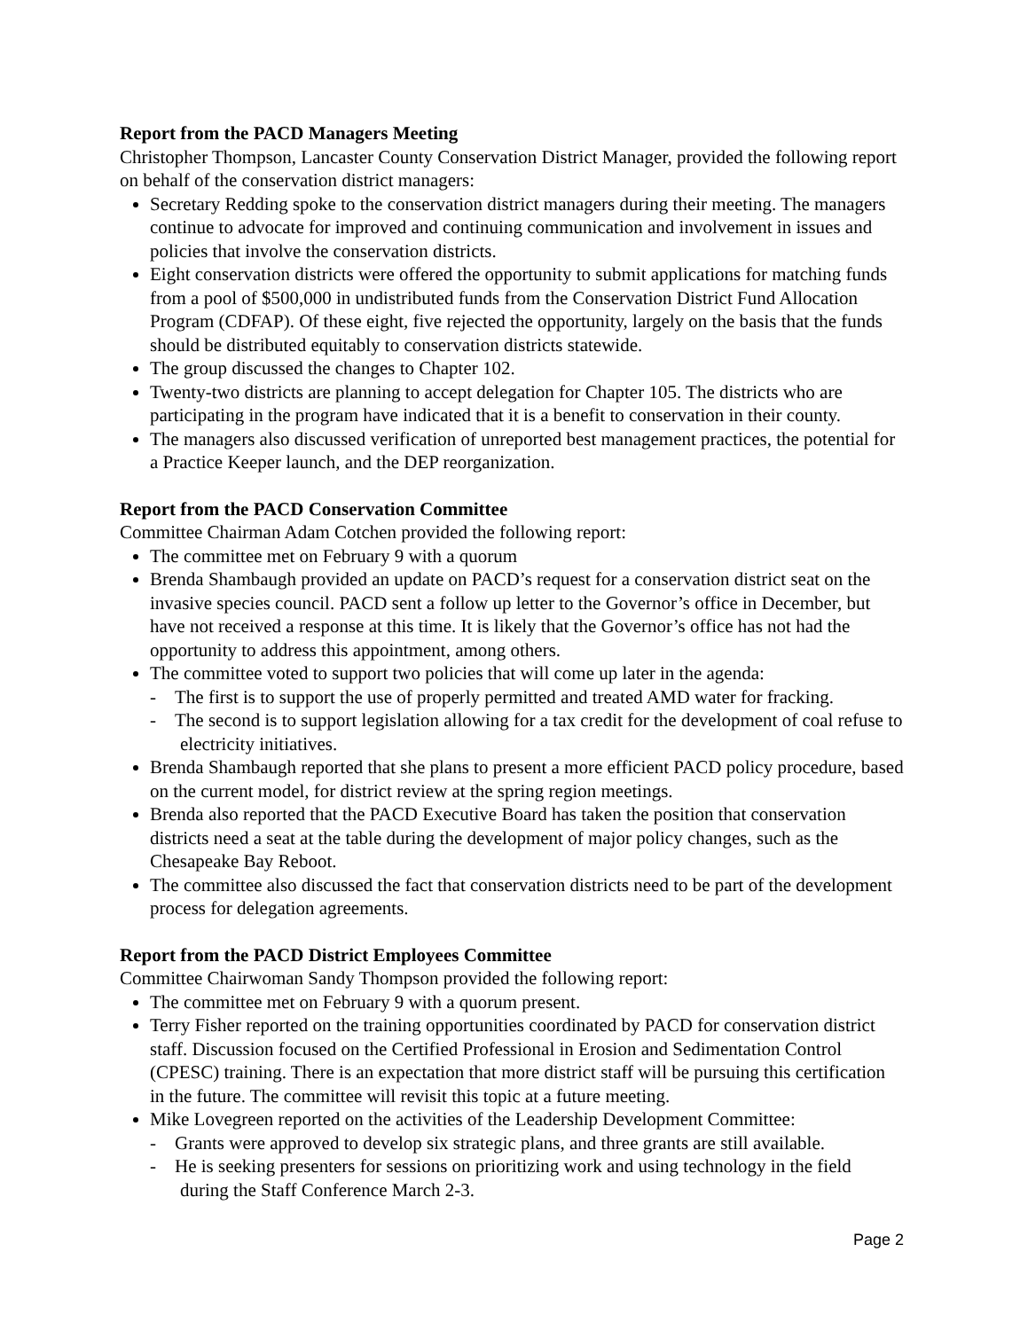Report from the PACD Managers Meeting
Christopher Thompson, Lancaster County Conservation District Manager, provided the following report on behalf of the conservation district managers:
Secretary Redding spoke to the conservation district managers during their meeting. The managers continue to advocate for improved and continuing communication and involvement in issues and policies that involve the conservation districts.
Eight conservation districts were offered the opportunity to submit applications for matching funds from a pool of $500,000 in undistributed funds from the Conservation District Fund Allocation Program (CDFAP). Of these eight, five rejected the opportunity, largely on the basis that the funds should be distributed equitably to conservation districts statewide.
The group discussed the changes to Chapter 102.
Twenty-two districts are planning to accept delegation for Chapter 105. The districts who are participating in the program have indicated that it is a benefit to conservation in their county.
The managers also discussed verification of unreported best management practices, the potential for a Practice Keeper launch, and the DEP reorganization.
Report from the PACD Conservation Committee
Committee Chairman Adam Cotchen provided the following report:
The committee met on February 9 with a quorum
Brenda Shambaugh provided an update on PACD’s request for a conservation district seat on the invasive species council. PACD sent a follow up letter to the Governor’s office in December, but have not received a response at this time. It is likely that the Governor’s office has not had the opportunity to address this appointment, among others.
The committee voted to support two policies that will come up later in the agenda:
- The first is to support the use of properly permitted and treated AMD water for fracking.
- The second is to support legislation allowing for a tax credit for the development of coal refuse to electricity initiatives.
Brenda Shambaugh reported that she plans to present a more efficient PACD policy procedure, based on the current model, for district review at the spring region meetings.
Brenda also reported that the PACD Executive Board has taken the position that conservation districts need a seat at the table during the development of major policy changes, such as the Chesapeake Bay Reboot.
The committee also discussed the fact that conservation districts need to be part of the development process for delegation agreements.
Report from the PACD District Employees Committee
Committee Chairwoman Sandy Thompson provided the following report:
The committee met on February 9 with a quorum present.
Terry Fisher reported on the training opportunities coordinated by PACD for conservation district staff. Discussion focused on the Certified Professional in Erosion and Sedimentation Control (CPESC) training. There is an expectation that more district staff will be pursuing this certification in the future. The committee will revisit this topic at a future meeting.
Mike Lovegreen reported on the activities of the Leadership Development Committee:
- Grants were approved to develop six strategic plans, and three grants are still available.
- He is seeking presenters for sessions on prioritizing work and using technology in the field during the Staff Conference March 2-3.
Page 2